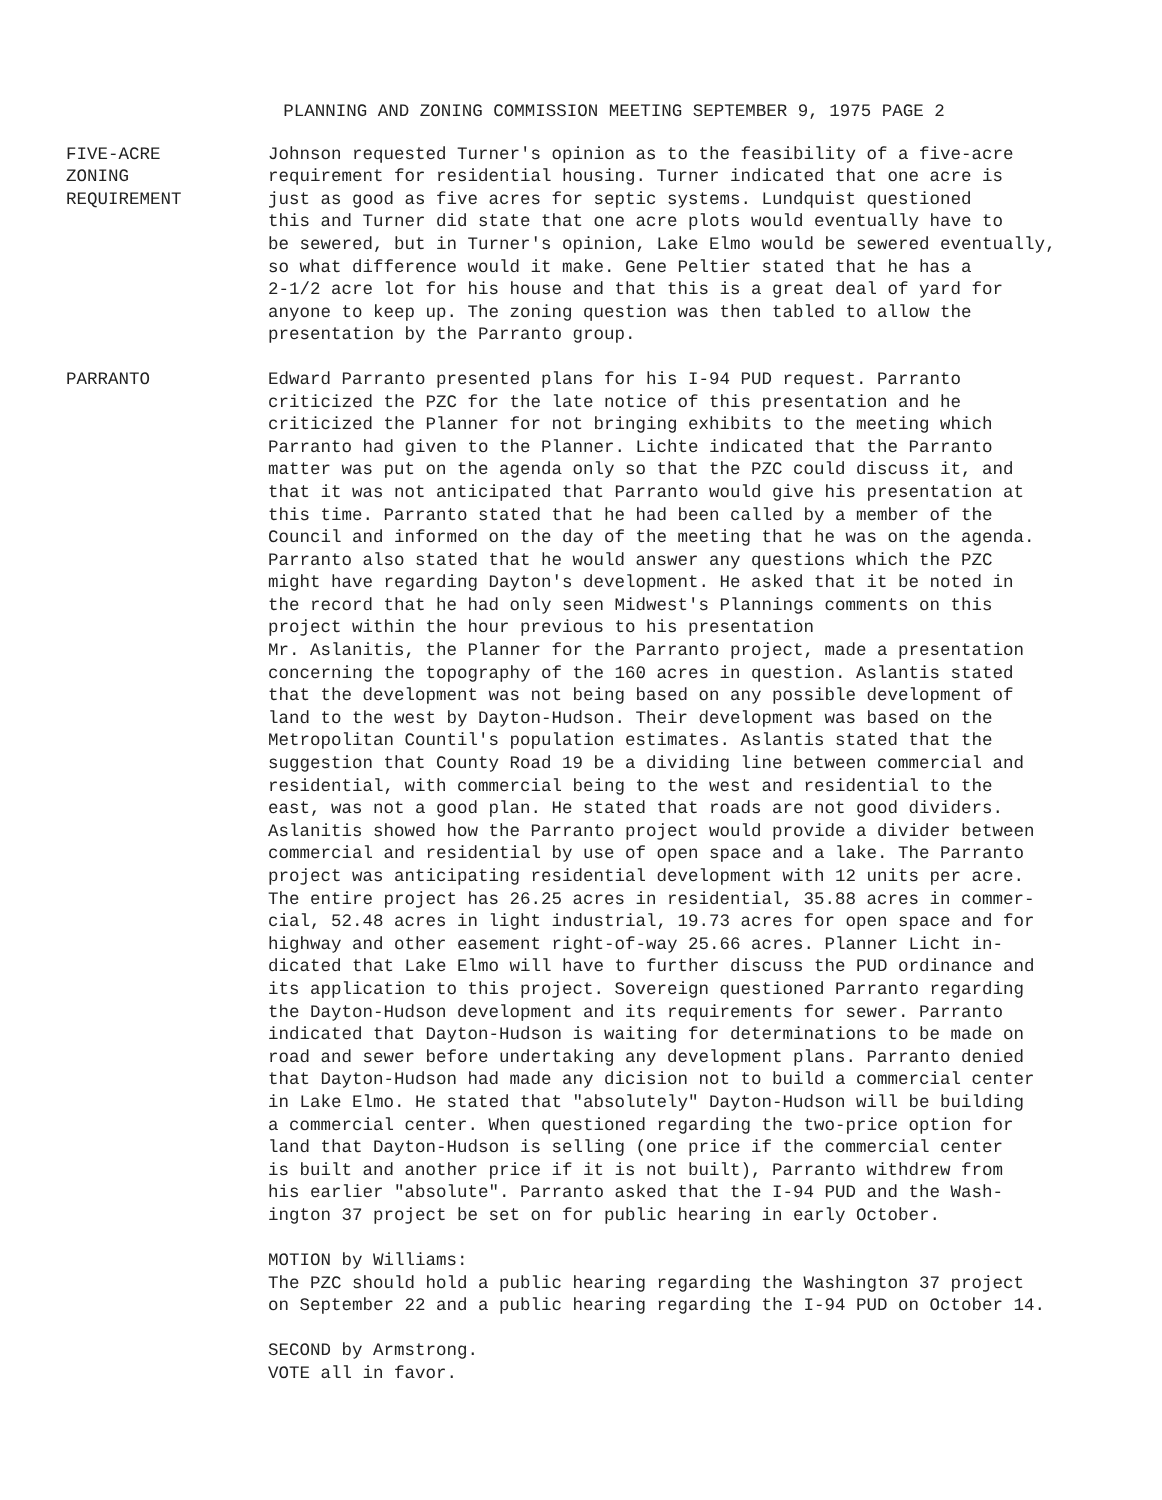PLANNING AND ZONING COMMISSION MEETING SEPTEMBER 9, 1975 PAGE 2
FIVE-ACRE
ZONING
REQUIREMENT
Johnson requested Turner's opinion as to the feasibility of a five-acre requirement for residential housing. Turner indicated that one acre is just as good as five acres for septic systems. Lundquist questioned this and Turner did state that one acre plots would eventually have to be sewered, but in Turner's opinion, Lake Elmo would be sewered eventually, so what difference would it make. Gene Peltier stated that he has a 2-1/2 acre lot for his house and that this is a great deal of yard for anyone to keep up. The zoning question was then tabled to allow the presentation by the Parranto group.
PARRANTO Edward Parranto presented plans for his I-94 PUD request. Parranto criticized the PZC for the late notice of this presentation and he criticized the Planner for not bringing exhibits to the meeting which Parranto had given to the Planner. Lichte indicated that the Parranto matter was put on the agenda only so that the PZC could discuss it, and that it was not anticipated that Parranto would give his presentation at this time. Parranto stated that he had been called by a member of the Council and informed on the day of the meeting that he was on the agenda. Parranto also stated that he would answer any questions which the PZC might have regarding Dayton's development. He asked that it be noted in the record that he had only seen Midwest's Plannings comments on this project within the hour previous to his presentation Mr. Aslanitis, the Planner for the Parranto project, made a presentation concerning the topography of the 160 acres in question. Aslantis stated that the development was not being based on any possible development of land to the west by Dayton-Hudson. Their development was based on the Metropolitan Countil's population estimates. Aslantis stated that the suggestion that County Road 19 be a dividing line between commercial and residential, with commercial being to the west and residential to the east, was not a good plan. He stated that roads are not good dividers. Aslanitis showed how the Parranto project would provide a divider between commercial and residential by use of open space and a lake. The Parranto project was anticipating residential development with 12 units per acre. The entire project has 26.25 acres in residential, 35.88 acres in commer- cial, 52.48 acres in light industrial, 19.73 acres for open space and for highway and other easement right-of-way 25.66 acres. Planner Licht in- dicated that Lake Elmo will have to further discuss the PUD ordinance and its application to this project. Sovereign questioned Parranto regarding the Dayton-Hudson development and its requirements for sewer. Parranto indicated that Dayton-Hudson is waiting for determinations to be made on road and sewer before undertaking any development plans. Parranto denied that Dayton-Hudson had made any dicision not to build a commercial center in Lake Elmo. He stated that "absolutely" Dayton-Hudson will be building a commercial center. When questioned regarding the two-price option for land that Dayton-Hudson is selling (one price if the commercial center is built and another price if it is not built), Parranto withdrew from his earlier "absolute". Parranto asked that the I-94 PUD and the Wash- ington 37 project be set on for public hearing in early October. MOTION by Williams: The PZC should hold a public hearing regarding the Washington 37 project on September 22 and a public hearing regarding the I-94 PUD on October 14. SECOND by Armstrong. VOTE all in favor.